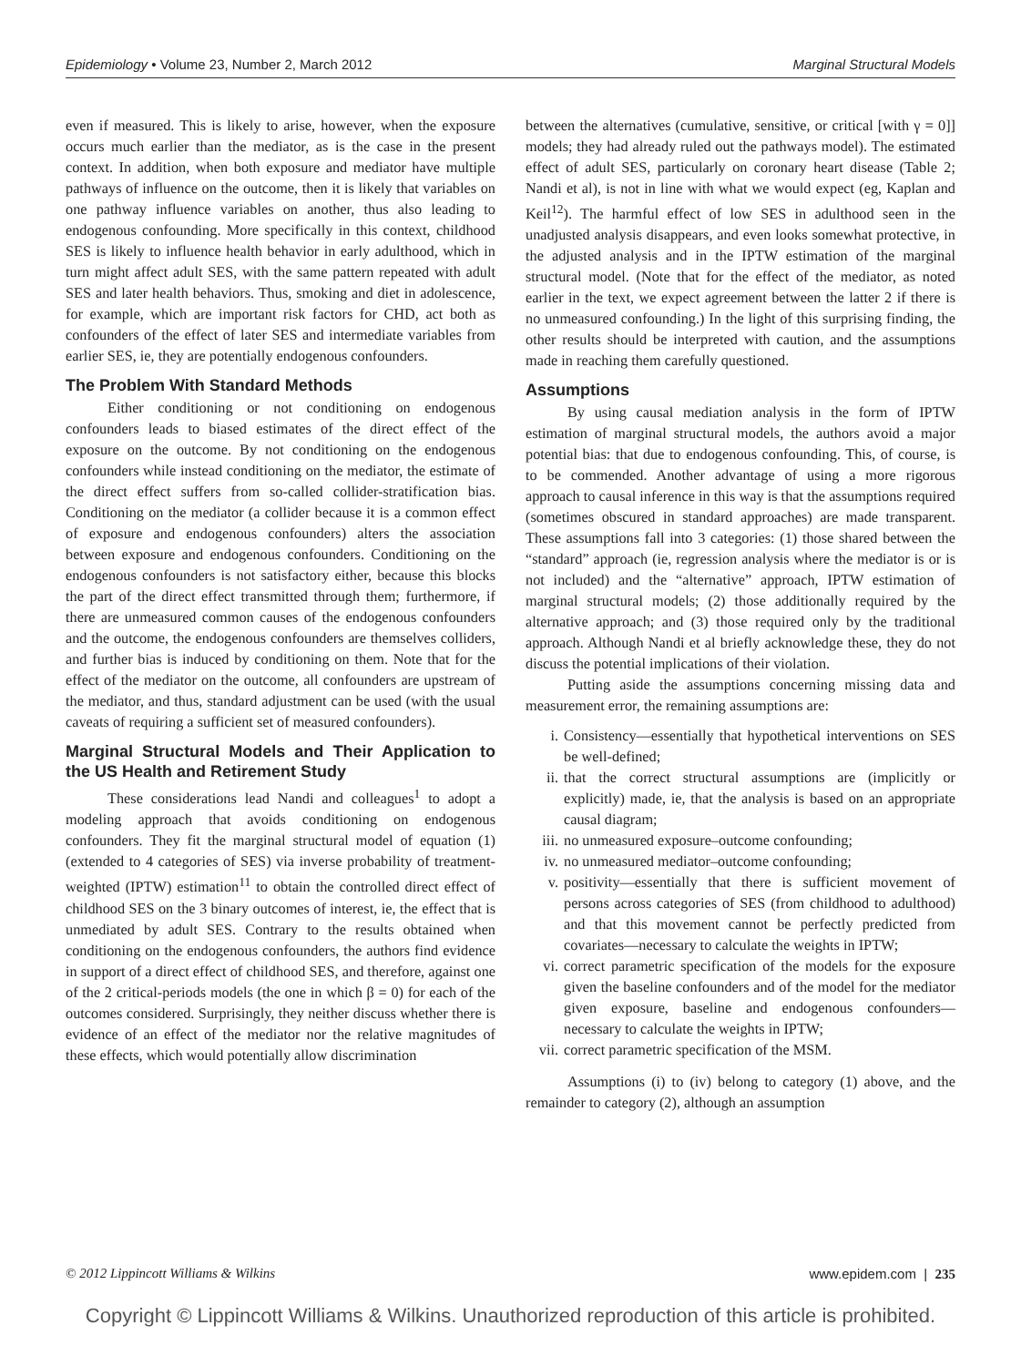Epidemiology • Volume 23, Number 2, March 2012 Marginal Structural Models
even if measured. This is likely to arise, however, when the exposure occurs much earlier than the mediator, as is the case in the present context. In addition, when both exposure and mediator have multiple pathways of influence on the outcome, then it is likely that variables on one pathway influence variables on another, thus also leading to endogenous confounding. More specifically in this context, childhood SES is likely to influence health behavior in early adulthood, which in turn might affect adult SES, with the same pattern repeated with adult SES and later health behaviors. Thus, smoking and diet in adolescence, for example, which are important risk factors for CHD, act both as confounders of the effect of later SES and intermediate variables from earlier SES, ie, they are potentially endogenous confounders.
The Problem With Standard Methods
Either conditioning or not conditioning on endogenous confounders leads to biased estimates of the direct effect of the exposure on the outcome. By not conditioning on the endogenous confounders while instead conditioning on the mediator, the estimate of the direct effect suffers from so-called collider-stratification bias. Conditioning on the mediator (a collider because it is a common effect of exposure and endogenous confounders) alters the association between exposure and endogenous confounders. Conditioning on the endogenous confounders is not satisfactory either, because this blocks the part of the direct effect transmitted through them; furthermore, if there are unmeasured common causes of the endogenous confounders and the outcome, the endogenous confounders are themselves colliders, and further bias is induced by conditioning on them. Note that for the effect of the mediator on the outcome, all confounders are upstream of the mediator, and thus, standard adjustment can be used (with the usual caveats of requiring a sufficient set of measured confounders).
Marginal Structural Models and Their Application to the US Health and Retirement Study
These considerations lead Nandi and colleagues<sup>1</sup> to adopt a modeling approach that avoids conditioning on endogenous confounders. They fit the marginal structural model of equation (1) (extended to 4 categories of SES) via inverse probability of treatment-weighted (IPTW) estimation<sup>11</sup> to obtain the controlled direct effect of childhood SES on the 3 binary outcomes of interest, ie, the effect that is unmediated by adult SES. Contrary to the results obtained when conditioning on the endogenous confounders, the authors find evidence in support of a direct effect of childhood SES, and therefore, against one of the 2 critical-periods models (the one in which β = 0) for each of the outcomes considered. Surprisingly, they neither discuss whether there is evidence of an effect of the mediator nor the relative magnitudes of these effects, which would potentially allow discrimination
between the alternatives (cumulative, sensitive, or critical [with γ = 0]] models; they had already ruled out the pathways model). The estimated effect of adult SES, particularly on coronary heart disease (Table 2; Nandi et al), is not in line with what we would expect (eg, Kaplan and Keil<sup>12</sup>). The harmful effect of low SES in adulthood seen in the unadjusted analysis disappears, and even looks somewhat protective, in the adjusted analysis and in the IPTW estimation of the marginal structural model. (Note that for the effect of the mediator, as noted earlier in the text, we expect agreement between the latter 2 if there is no unmeasured confounding.) In the light of this surprising finding, the other results should be interpreted with caution, and the assumptions made in reaching them carefully questioned.
Assumptions
By using causal mediation analysis in the form of IPTW estimation of marginal structural models, the authors avoid a major potential bias: that due to endogenous confounding. This, of course, is to be commended. Another advantage of using a more rigorous approach to causal inference in this way is that the assumptions required (sometimes obscured in standard approaches) are made transparent. These assumptions fall into 3 categories: (1) those shared between the “standard” approach (ie, regression analysis where the mediator is or is not included) and the “alternative” approach, IPTW estimation of marginal structural models; (2) those additionally required by the alternative approach; and (3) those required only by the traditional approach. Although Nandi et al briefly acknowledge these, they do not discuss the potential implications of their violation.
Putting aside the assumptions concerning missing data and measurement error, the remaining assumptions are:
i. Consistency—essentially that hypothetical interventions on SES be well-defined;
ii. that the correct structural assumptions are (implicitly or explicitly) made, ie, that the analysis is based on an appropriate causal diagram;
iii.
no unmeasured exposure–outcome confounding;
iv. no unmeasured mediator–outcome confounding;
v. positivity—essentially that there is sufficient movement of persons across categories of SES (from childhood to adulthood) and that this movement cannot be perfectly predicted from covariates—necessary to calculate the weights in IPTW;
vi. correct parametric specification of the models for the exposure given the baseline confounders and of the model for the mediator given exposure, baseline and endogenous confounders—necessary to calculate the weights in IPTW;
vii.
correct parametric specification of the MSM.
Assumptions (i) to (iv) belong to category (1) above, and the remainder to category (2), although an assumption
© 2012 Lippincott Williams & Wilkins www.epidem.com | 235
Copyright © Lippincott Williams & Wilkins. Unauthorized reproduction of this article is prohibited.